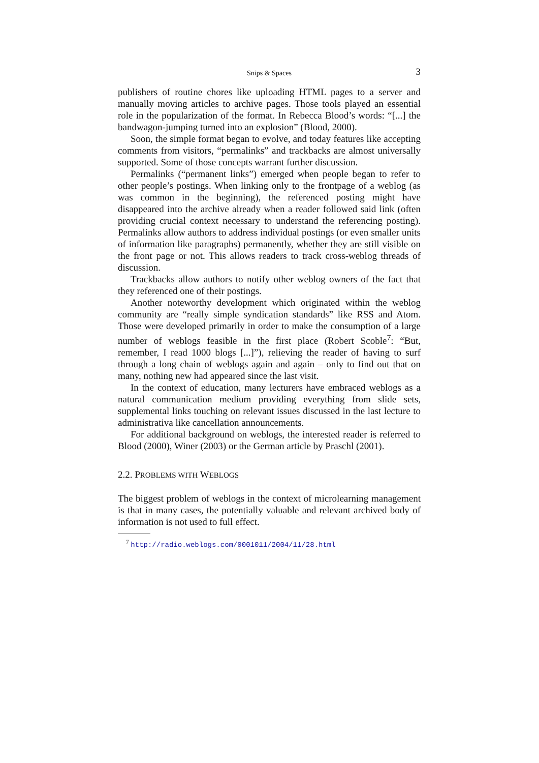Snips & Spaces 3
publishers of routine chores like uploading HTML pages to a server and manually moving articles to archive pages. Those tools played an essential role in the popularization of the format. In Rebecca Blood’s words: “[...] the bandwagon-jumping turned into an explosion” (Blood, 2000).
Soon, the simple format began to evolve, and today features like accepting comments from visitors, “permalinks” and trackbacks are almost universally supported. Some of those concepts warrant further discussion.
Permalinks (“permanent links”) emerged when people began to refer to other people’s postings. When linking only to the frontpage of a weblog (as was common in the beginning), the referenced posting might have disappeared into the archive already when a reader followed said link (often providing crucial context necessary to understand the referencing posting). Permalinks allow authors to address individual postings (or even smaller units of information like paragraphs) permanently, whether they are still visible on the front page or not. This allows readers to track cross-weblog threads of discussion.
Trackbacks allow authors to notify other weblog owners of the fact that they referenced one of their postings.
Another noteworthy development which originated within the weblog community are “really simple syndication standards” like RSS and Atom. Those were developed primarily in order to make the consumption of a large number of weblogs feasible in the first place (Robert Scoble<sup>7</sup>: “But, remember, I read 1000 blogs [...]”), relieving the reader of having to surf through a long chain of weblogs again and again – only to find out that on many, nothing new had appeared since the last visit.
In the context of education, many lecturers have embraced weblogs as a natural communication medium providing everything from slide sets, supplemental links touching on relevant issues discussed in the last lecture to administrativa like cancellation announcements.
For additional background on weblogs, the interested reader is referred to Blood (2000), Winer (2003) or the German article by Praschl (2001).
2.2. PROBLEMS WITH WEBLOGS
The biggest problem of weblogs in the context of microlearning management is that in many cases, the potentially valuable and relevant archived body of information is not used to full effect.
<sup>7</sup> http://radio.weblogs.com/0001011/2004/11/28.html